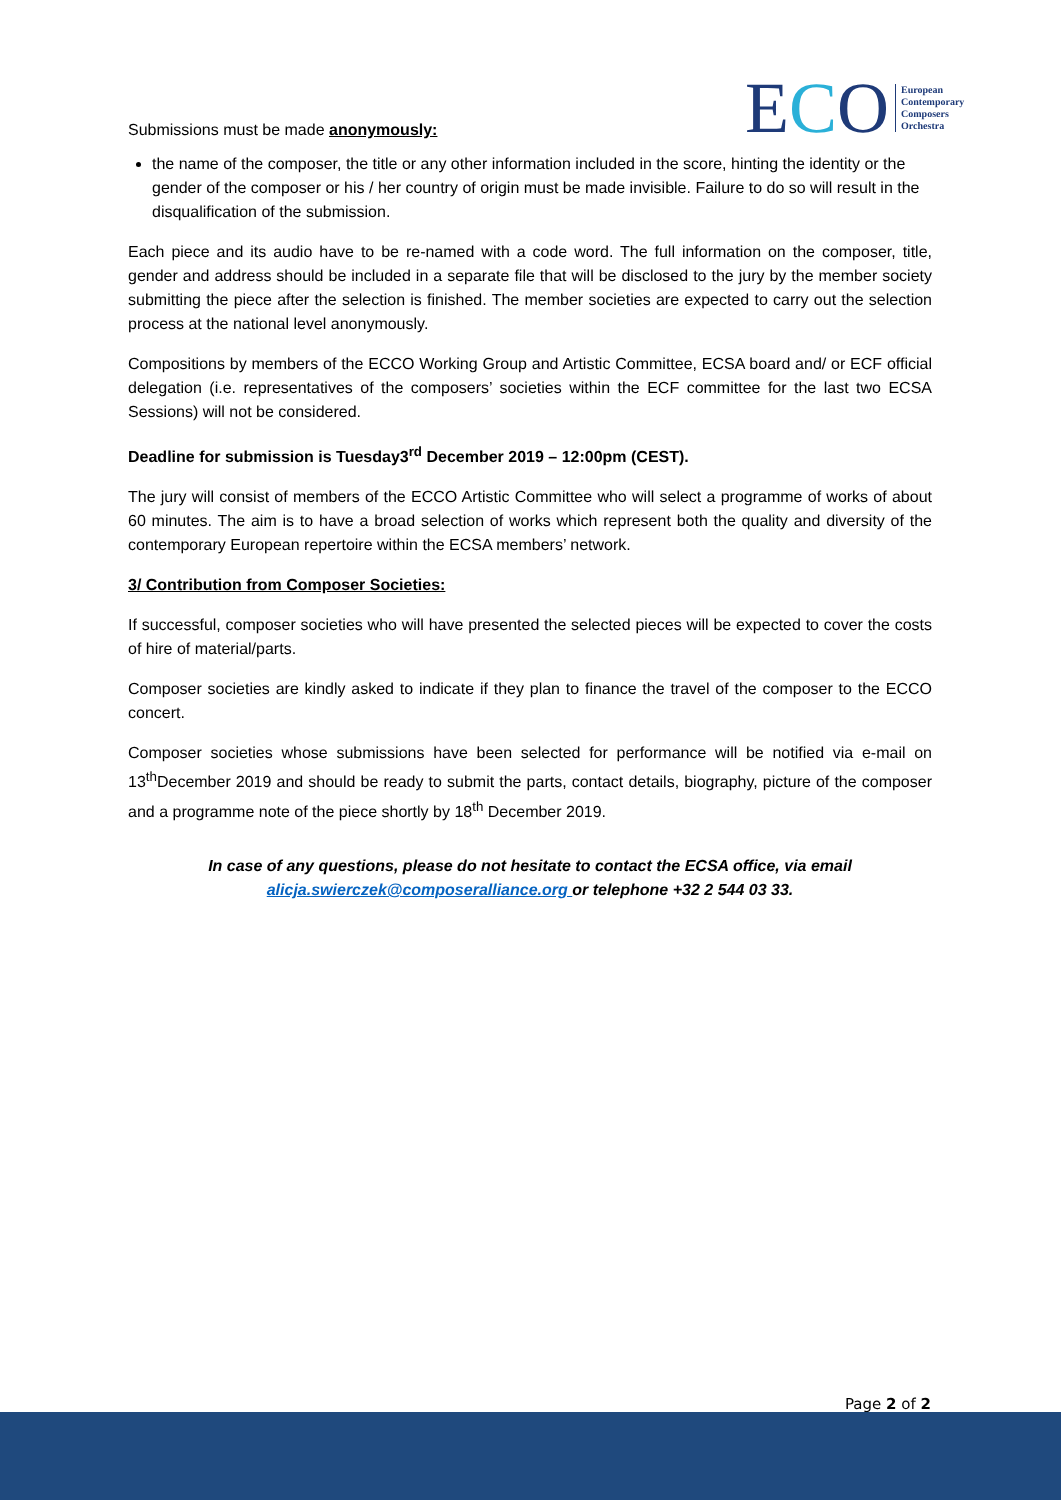ECO European
Contemporary
Composers
Orchestra
Submissions must be made anonymously:
the name of the composer, the title or any other information included in the score, hinting the identity or the gender of the composer or his / her country of origin must be made invisible. Failure to do so will result in the disqualification of the submission.
Each piece and its audio have to be re-named with a code word. The full information on the composer, title, gender and address should be included in a separate file that will be disclosed to the jury by the member society submitting the piece after the selection is finished. The member societies are expected to carry out the selection process at the national level anonymously.
Compositions by members of the ECCO Working Group and Artistic Committee, ECSA board and/ or ECF official delegation (i.e. representatives of the composers’ societies within the ECF committee for the last two ECSA Sessions) will not be considered.
Deadline for submission is Tuesday3<sup>rd</sup> December 2019 – 12:00pm (CEST).
The jury will consist of members of the ECCO Artistic Committee who will select a programme of works of about 60 minutes. The aim is to have a broad selection of works which represent both the quality and diversity of the contemporary European repertoire within the ECSA members’ network.
3/ Contribution from Composer Societies:
If successful, composer societies who will have presented the selected pieces will be expected to cover the costs of hire of material/parts.
Composer societies are kindly asked to indicate if they plan to finance the travel of the composer to the ECCO concert.
Composer societies whose submissions have been selected for performance will be notified via e-mail on 13<sup>th</sup>December 2019 and should be ready to submit the parts, contact details, biography, picture of the composer and a programme note of the piece shortly by 18<sup>th</sup> December 2019.
In case of any questions, please do not hesitate to contact the ECSA office, via email alicja.swierczek@composeralliance.org or telephone +32 2 544 03 33.
Page 2 of 2